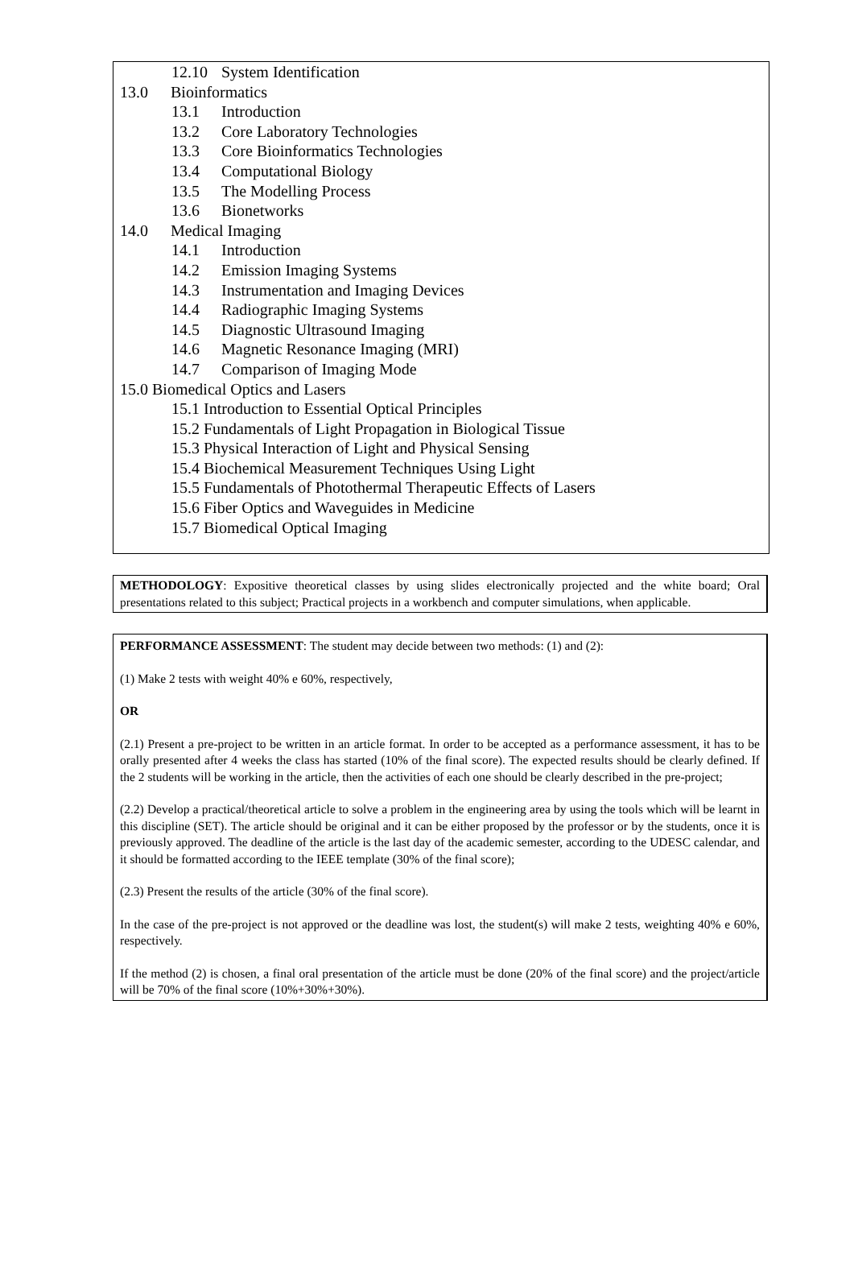12.10 System Identification
13.0 Bioinformatics
13.1 Introduction
13.2 Core Laboratory Technologies
13.3 Core Bioinformatics Technologies
13.4 Computational Biology
13.5 The Modelling Process
13.6 Bionetworks
14.0 Medical Imaging
14.1 Introduction
14.2 Emission Imaging Systems
14.3 Instrumentation and Imaging Devices
14.4 Radiographic Imaging Systems
14.5 Diagnostic Ultrasound Imaging
14.6 Magnetic Resonance Imaging (MRI)
14.7 Comparison of Imaging Mode
15.0 Biomedical Optics and Lasers
15.1 Introduction to Essential Optical Principles
15.2 Fundamentals of Light Propagation in Biological Tissue
15.3 Physical Interaction of Light and Physical Sensing
15.4 Biochemical Measurement Techniques Using Light
15.5 Fundamentals of Photothermal Therapeutic Effects of Lasers
15.6 Fiber Optics and Waveguides in Medicine
15.7 Biomedical Optical Imaging
METHODOLOGY: Expositive theoretical classes by using slides electronically projected and the white board; Oral presentations related to this subject; Practical projects in a workbench and computer simulations, when applicable.
PERFORMANCE ASSESSMENT: The student may decide between two methods: (1) and (2):
(1) Make 2 tests with weight 40% e 60%, respectively,
OR
(2.1) Present a pre-project to be written in an article format. In order to be accepted as a performance assessment, it has to be orally presented after 4 weeks the class has started (10% of the final score). The expected results should be clearly defined. If the 2 students will be working in the article, then the activities of each one should be clearly described in the pre-project;
(2.2) Develop a practical/theoretical article to solve a problem in the engineering area by using the tools which will be learnt in this discipline (SET). The article should be original and it can be either proposed by the professor or by the students, once it is previously approved. The deadline of the article is the last day of the academic semester, according to the UDESC calendar, and it should be formatted according to the IEEE template (30% of the final score);
(2.3) Present the results of the article (30% of the final score).
In the case of the pre-project is not approved or the deadline was lost, the student(s) will make 2 tests, weighting 40% e 60%, respectively.
If the method (2) is chosen, a final oral presentation of the article must be done (20% of the final score) and the project/article will be 70% of the final score (10%+30%+30%).